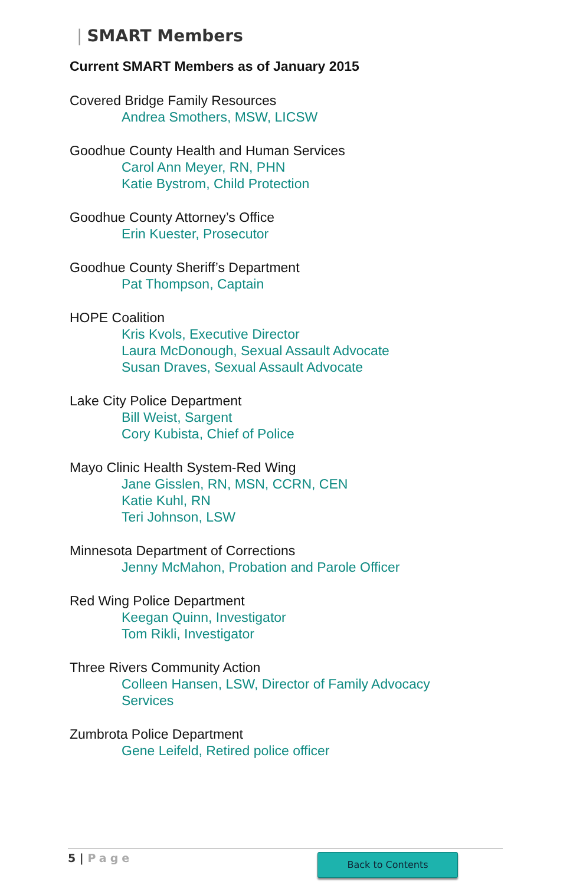| SMART Members
Current SMART Members as of January 2015
Covered Bridge Family Resources
Andrea Smothers, MSW, LICSW
Goodhue County Health and Human Services
Carol Ann Meyer, RN, PHN
Katie Bystrom, Child Protection
Goodhue County Attorney’s Office
Erin Kuester, Prosecutor
Goodhue County Sheriff’s Department
Pat Thompson, Captain
HOPE Coalition
Kris Kvols, Executive Director
Laura McDonough, Sexual Assault Advocate
Susan Draves, Sexual Assault Advocate
Lake City Police Department
Bill Weist, Sargent
Cory Kubista, Chief of Police
Mayo Clinic Health System-Red Wing
Jane Gisslen, RN, MSN, CCRN, CEN
Katie Kuhl, RN
Teri Johnson, LSW
Minnesota Department of Corrections
Jenny McMahon, Probation and Parole Officer
Red Wing Police Department
Keegan Quinn, Investigator
Tom Rikli, Investigator
Three Rivers Community Action
Colleen Hansen, LSW, Director of Family Advocacy
Services
Zumbrota Police Department
Gene Leifeld, Retired police officer
5 | Page Back to Contents